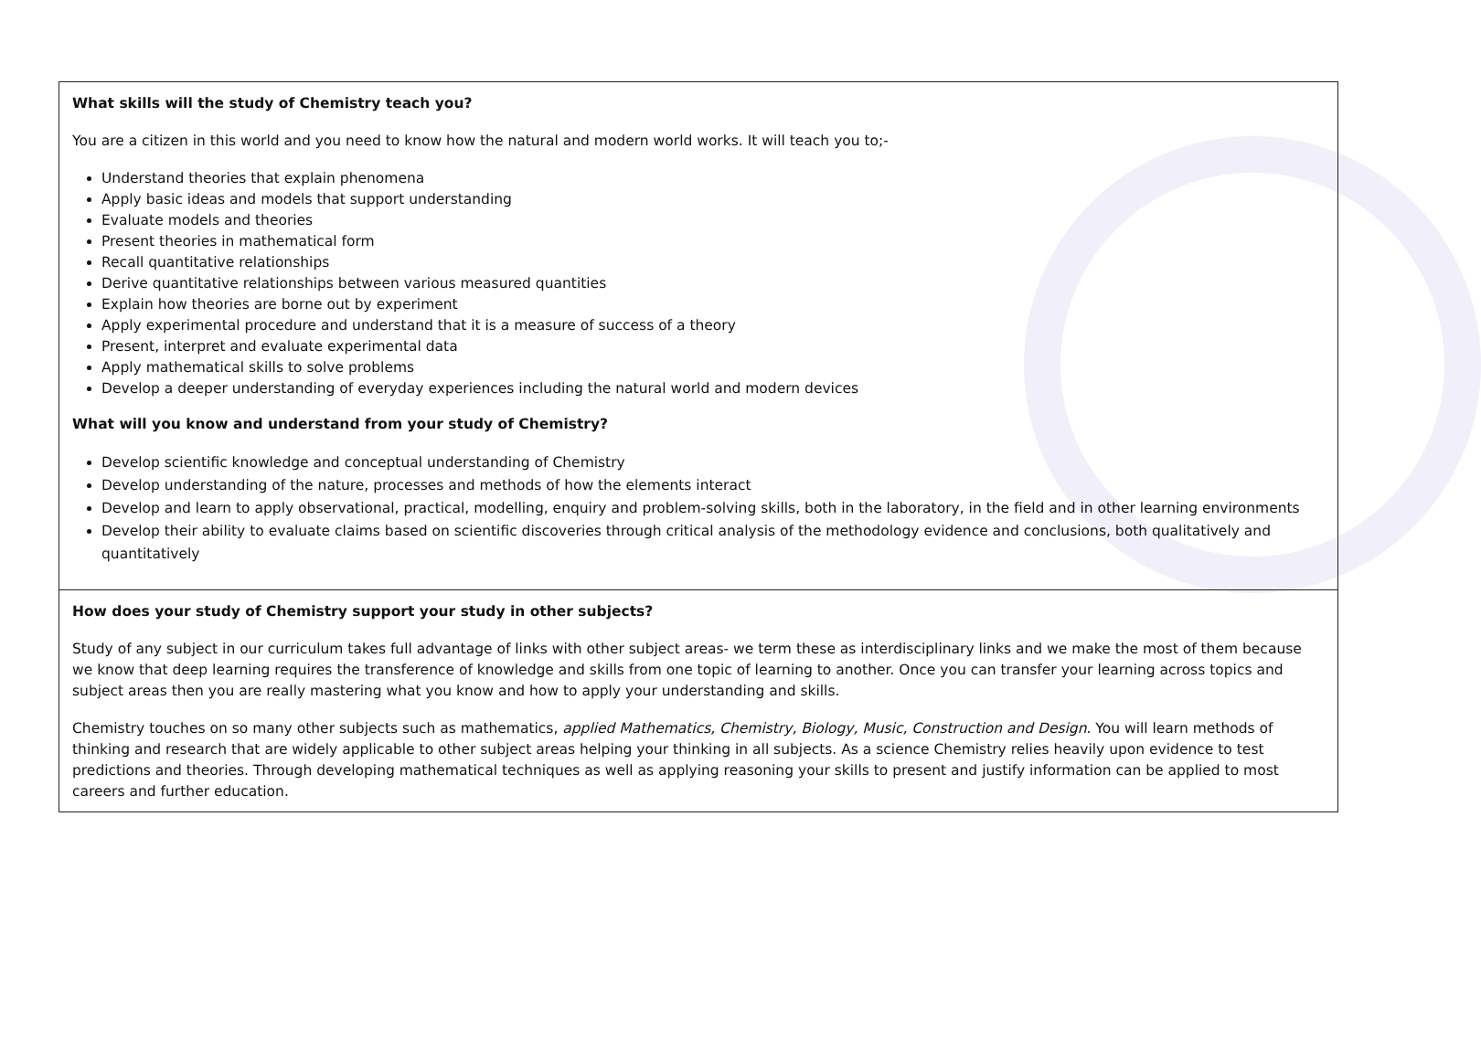| What skills will the study of Chemistry teach you? You are a citizen in this world and you need to know how the natural and modern world works. It will teach you to;- Understand theories that explain phenomena Apply basic ideas and models that support understanding Evaluate models and theories Present theories in mathematical form Recall quantitative relationships Derive quantitative relationships between various measured quantities Explain how theories are borne out by experiment Apply experimental procedure and understand that it is a measure of success of a theory Present, interpret and evaluate experimental data Apply mathematical skills to solve problems Develop a deeper understanding of everyday experiences including the natural world and modern devices What will you know and understand from your study of Chemistry? Develop scientific knowledge and conceptual understanding of Chemistry Develop understanding of the nature, processes and methods of how the elements interact Develop and learn to apply observational, practical, modelling, enquiry and problem-solving skills, both in the laboratory, in the field and in other learning environments Develop their ability to evaluate claims based on scientific discoveries through critical analysis of the methodology evidence and conclusions, both qualitatively and quantitatively |
| How does your study of Chemistry support your study in other subjects? Study of any subject in our curriculum takes full advantage of links with other subject areas- we term these as interdisciplinary links and we make the most of them because we know that deep learning requires the transference of knowledge and skills from one topic of learning to another. Once you can transfer your learning across topics and subject areas then you are really mastering what you know and how to apply your understanding and skills. Chemistry touches on so many other subjects such as mathematics, applied Mathematics, Chemistry, Biology, Music, Construction and Design . You will learn methods of thinking and research that are widely applicable to other subject areas helping your thinking in all subjects. As a science Chemistry relies heavily upon evidence to test predictions and theories. Through developing mathematical techniques as well as applying reasoning your skills to present and justify information can be applied to most careers and further education. |